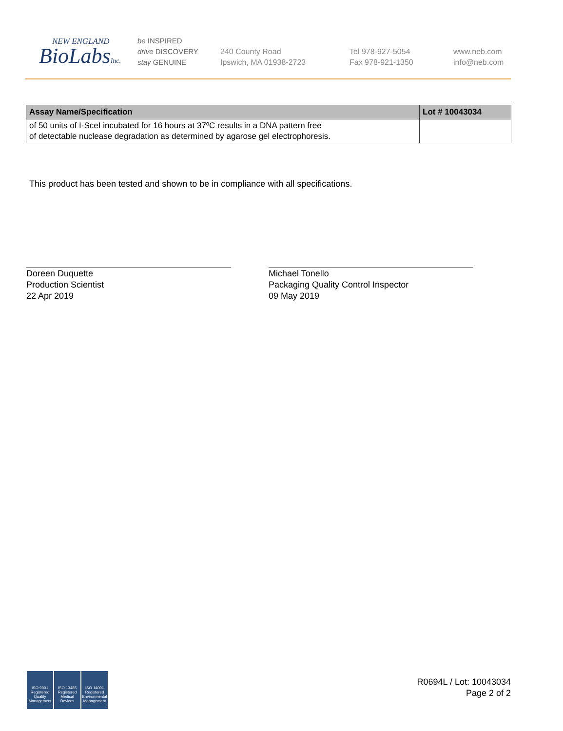NEW ENGLAND
BioLabsInc.
be INSPIRED
drive DISCOVERY
stay GENUINE
240 County Road
Ipswich, MA 01938-2723
Tel 978-927-5054
Fax 978-921-1350
www.neb.com
info@neb.com
| Assay Name/Specification | Lot # 10043034 |
| --- | --- |
| of 50 units of I-SceI incubated for 16 hours at 37ºC results in a DNA pattern free of detectable nuclease degradation as determined by agarose gel electrophoresis. | |
This product has been tested and shown to be in compliance with all specifications.
Doreen Duquette
Production Scientist
22 Apr 2019
Michael Tonello
Packaging Quality Control Inspector
09 May 2019
ISO 9001 Registered Quality Management
ISO 13485 Registered Medical Devices
ISO 14001 Registered Environmental Management
R0694L / Lot: 10043034
Page 2 of 2